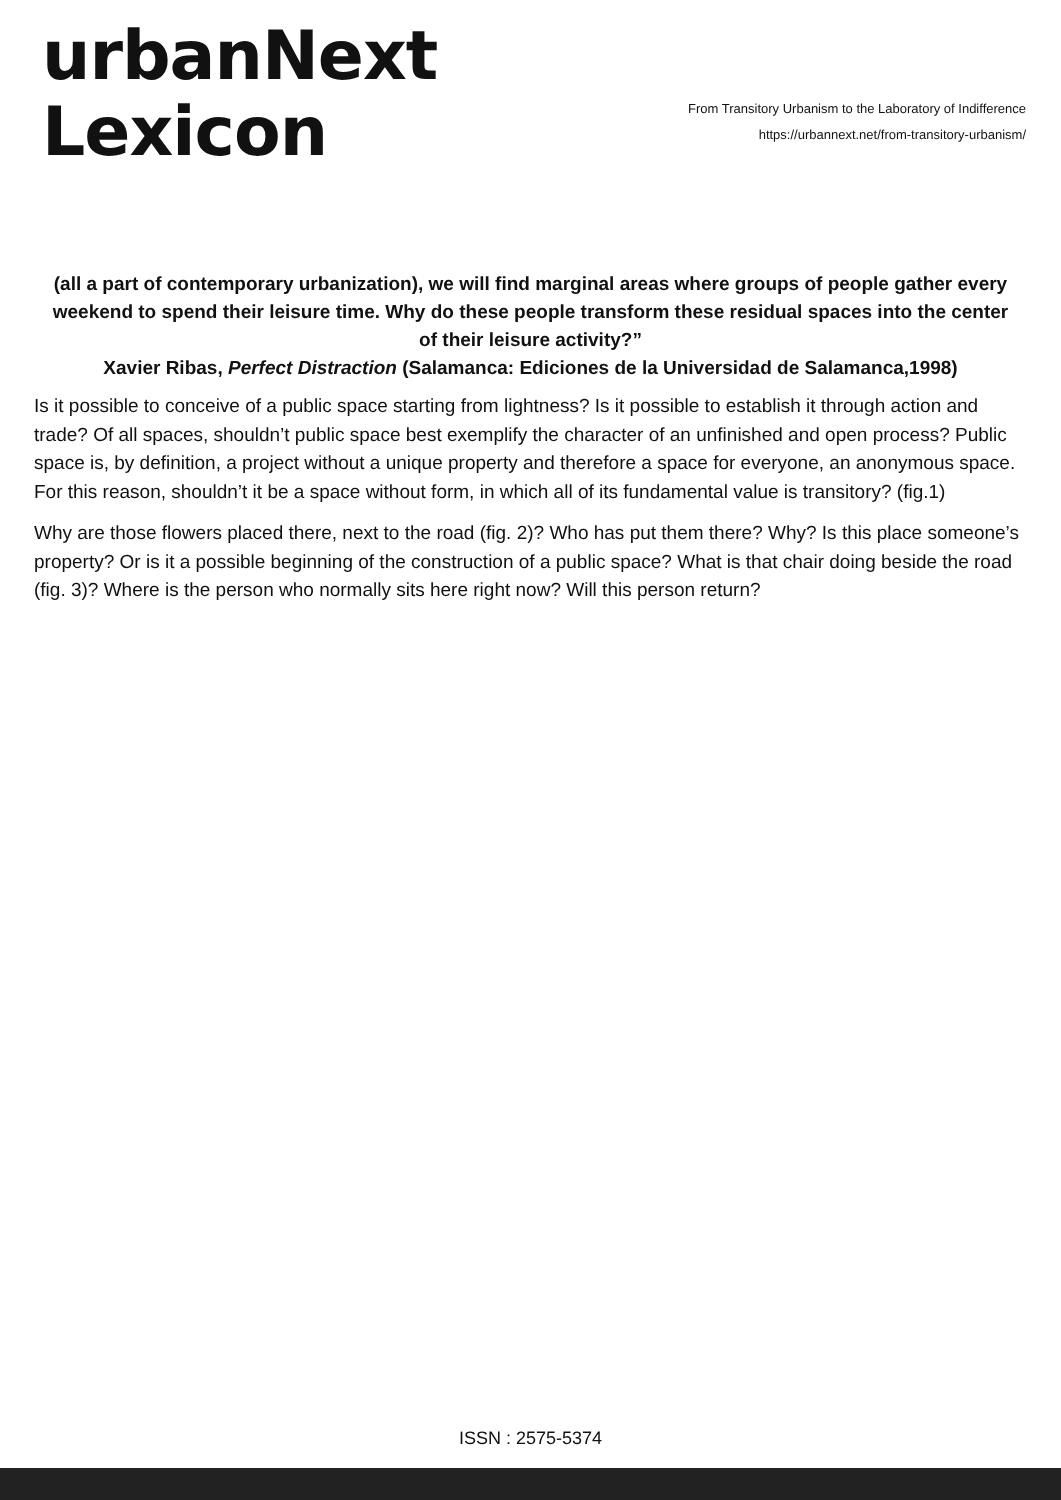urbanNext
Lexicon
From Transitory Urbanism to the Laboratory of Indifference
https://urbannext.net/from-transitory-urbanism/
(all a part of contemporary urbanization), we will find marginal areas where groups of people gather every weekend to spend their leisure time. Why do these people transform these residual spaces into the center of their leisure activity?”
Xavier Ribas, Perfect Distraction (Salamanca: Ediciones de la Universidad de Salamanca,1998)
Is it possible to conceive of a public space starting from lightness? Is it possible to establish it through action and trade? Of all spaces, shouldn’t public space best exemplify the character of an unfinished and open process? Public space is, by definition, a project without a unique property and therefore a space for everyone, an anonymous space. For this reason, shouldn’t it be a space without form, in which all of its fundamental value is transitory? (fig.1)
Why are those flowers placed there, next to the road (fig. 2)? Who has put them there? Why? Is this place someone’s property? Or is it a possible beginning of the construction of a public space? What is that chair doing beside the road (fig. 3)? Where is the person who normally sits here right now? Will this person return?
ISSN : 2575-5374